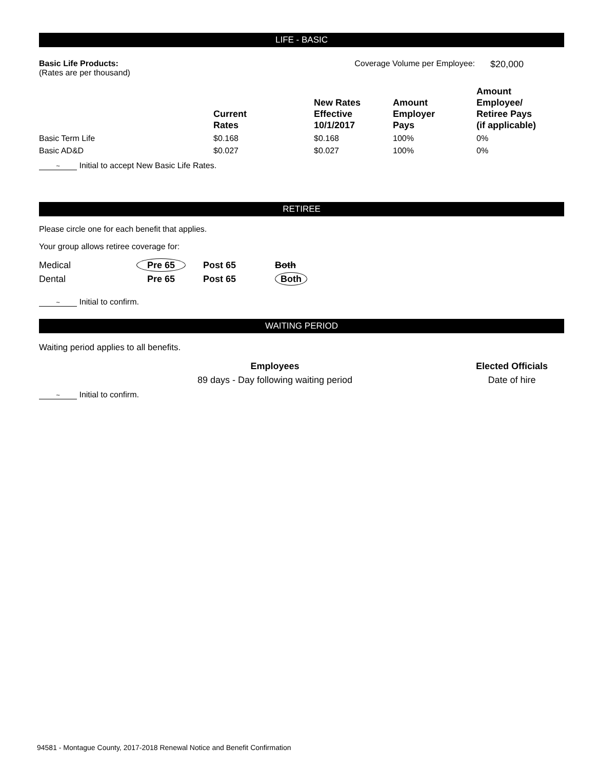LIFE - BASIC
| Basic Life Products: (Rates are per thousand) | Coverage Volume per Employee: | $20,000 |
| | Current Rates | New Rates Effective 10/1/2017 | Amount Employer Pays | Amount Employee/ Retiree Pays (if applicable) |
| --- | --- | --- | --- | --- |
| Basic Term Life | $0.168 | $0.168 | 100% | 0% |
| Basic AD&D | $0.027 | $0.027 | 100% | 0% |
~ Initial to accept New Basic Life Rates.
RETIREE
Please circle one for each benefit that applies.
Your group allows retiree coverage for:
| Medical | Pre 65 | Post 65 | Both |
| Dental | Pre 65 | Post 65 | Both |
~ Initial to confirm.
WAITING PERIOD
Waiting period applies to all benefits.
| Employees | Elected Officials |
| --- | --- |
| 89 days - Day following waiting period | Date of hire |
~ Initial to confirm.
94581 - Montague County, 2017-2018 Renewal Notice and Benefit Confirmation